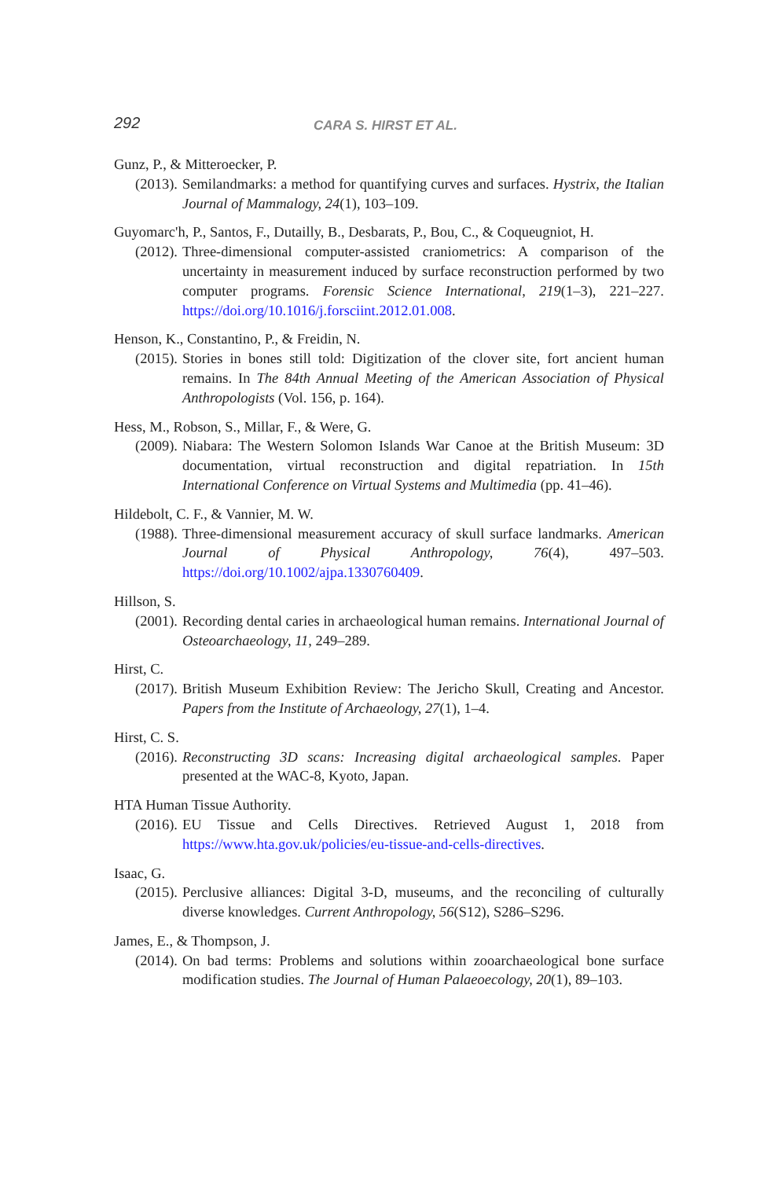292 CARA S. HIRST ET AL.
Gunz, P., & Mitteroecker, P.
(2013). Semilandmarks: a method for quantifying curves and surfaces. Hystrix, the Italian Journal of Mammalogy, 24(1), 103–109.
Guyomarc'h, P., Santos, F., Dutailly, B., Desbarats, P., Bou, C., & Coqueugniot, H.
(2012). Three-dimensional computer-assisted craniometrics: A comparison of the uncertainty in measurement induced by surface reconstruction performed by two computer programs. Forensic Science International, 219(1–3), 221–227. https://doi.org/10.1016/j.forsciint.2012.01.008.
Henson, K., Constantino, P., & Freidin, N.
(2015). Stories in bones still told: Digitization of the clover site, fort ancient human remains. In The 84th Annual Meeting of the American Association of Physical Anthropologists (Vol. 156, p. 164).
Hess, M., Robson, S., Millar, F., & Were, G.
(2009). Niabara: The Western Solomon Islands War Canoe at the British Museum: 3D documentation, virtual reconstruction and digital repatriation. In 15th International Conference on Virtual Systems and Multimedia (pp. 41–46).
Hildebolt, C. F., & Vannier, M. W.
(1988). Three-dimensional measurement accuracy of skull surface landmarks. American Journal of Physical Anthropology, 76(4), 497–503. https://doi.org/10.1002/ajpa.1330760409.
Hillson, S.
(2001). Recording dental caries in archaeological human remains. International Journal of Osteoarchaeology, 11, 249–289.
Hirst, C.
(2017). British Museum Exhibition Review: The Jericho Skull, Creating and Ancestor. Papers from the Institute of Archaeology, 27(1), 1–4.
Hirst, C. S.
(2016). Reconstructing 3D scans: Increasing digital archaeological samples. Paper presented at the WAC-8, Kyoto, Japan.
HTA Human Tissue Authority.
(2016). EU Tissue and Cells Directives. Retrieved August 1, 2018 from https://www.hta.gov.uk/policies/eu-tissue-and-cells-directives.
Isaac, G.
(2015). Perclusive alliances: Digital 3-D, museums, and the reconciling of culturally diverse knowledges. Current Anthropology, 56(S12), S286–S296.
James, E., & Thompson, J.
(2014). On bad terms: Problems and solutions within zooarchaeological bone surface modification studies. The Journal of Human Palaeoecology, 20(1), 89–103.